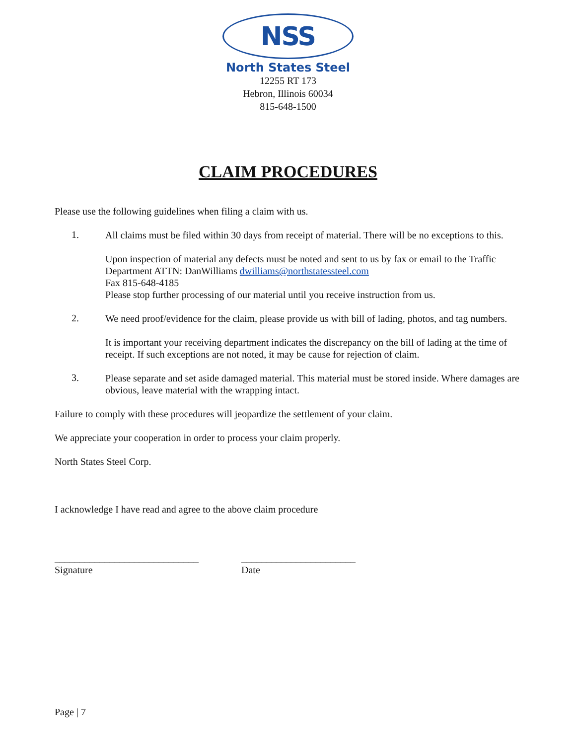NSS
North States Steel
12255 RT 173
Hebron, Illinois 60034
815-648-1500
CLAIM PROCEDURES
Please use the following guidelines when filing a claim with us.
1.
All claims must be filed within 30 days from receipt of material. There will be no exceptions to this.
Upon inspection of material any defects must be noted and sent to us by fax or email to the Traffic Department ATTN: DanWilliams dwilliams@northstatessteel.com
Fax 815-648-4185
Please stop further processing of our material until you receive instruction from us.
2.
We need proof/evidence for the claim, please provide us with bill of lading, photos, and tag numbers.
It is important your receiving department indicates the discrepancy on the bill of lading at the time of receipt. If such exceptions are not noted, it may be cause for rejection of claim.
3.
Please separate and set aside damaged material. This material must be stored inside. Where damages are obvious, leave material with the wrapping intact.
Failure to comply with these procedures will jeopardize the settlement of your claim.
We appreciate your cooperation in order to process your claim properly.
North States Steel Corp.
I acknowledge I have read and agree to the above claim procedure
_____________________________
Signature
_______________________
Date
Page | 7